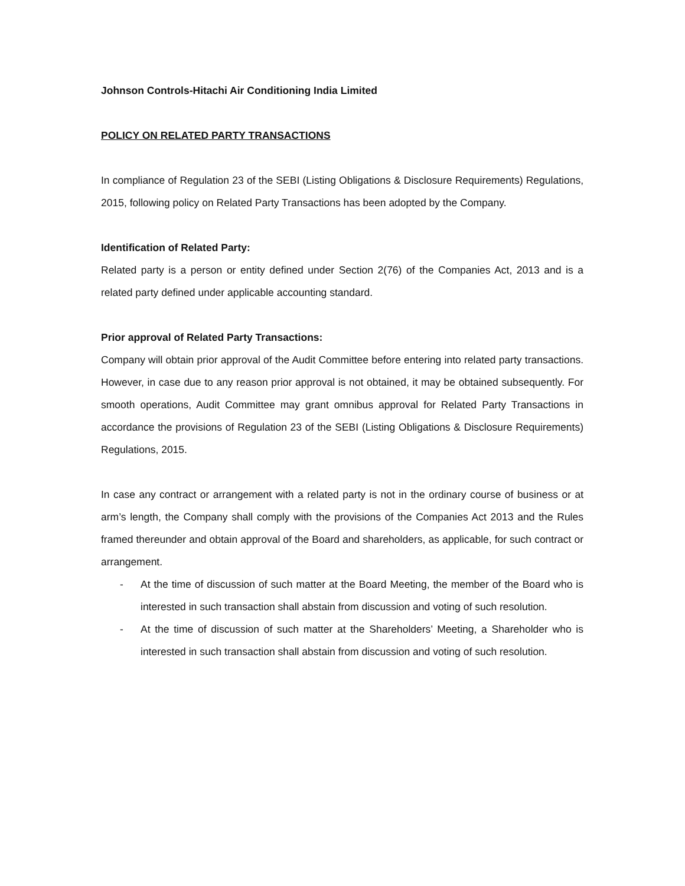Johnson Controls-Hitachi Air Conditioning India Limited
POLICY ON RELATED PARTY TRANSACTIONS
In compliance of Regulation 23 of the SEBI (Listing Obligations & Disclosure Requirements) Regulations, 2015, following policy on Related Party Transactions has been adopted by the Company.
Identification of Related Party:
Related party is a person or entity defined under Section 2(76) of the Companies Act, 2013 and is a related party defined under applicable accounting standard.
Prior approval of Related Party Transactions:
Company will obtain prior approval of the Audit Committee before entering into related party transactions. However, in case due to any reason prior approval is not obtained, it may be obtained subsequently. For smooth operations, Audit Committee may grant omnibus approval for Related Party Transactions in accordance the provisions of Regulation 23 of the SEBI (Listing Obligations & Disclosure Requirements) Regulations, 2015.
In case any contract or arrangement with a related party is not in the ordinary course of business or at arm’s length, the Company shall comply with the provisions of the Companies Act 2013 and the Rules framed thereunder and obtain approval of the Board and shareholders, as applicable, for such contract or arrangement.
- At the time of discussion of such matter at the Board Meeting, the member of the Board who is interested in such transaction shall abstain from discussion and voting of such resolution.
- At the time of discussion of such matter at the Shareholders’ Meeting, a Shareholder who is interested in such transaction shall abstain from discussion and voting of such resolution.